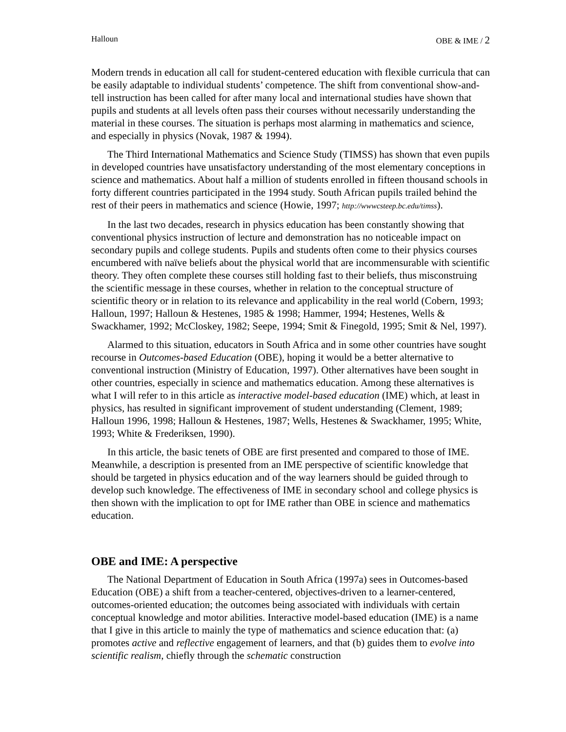Halloun OBE & IME / 2
Modern trends in education all call for student-centered education with flexible curricula that can be easily adaptable to individual students’ competence. The shift from conventional show-and-tell instruction has been called for after many local and international studies have shown that pupils and students at all levels often pass their courses without necessarily understanding the material in these courses. The situation is perhaps most alarming in mathematics and science, and especially in physics (Novak, 1987 & 1994).
The Third International Mathematics and Science Study (TIMSS) has shown that even pupils in developed countries have unsatisfactory understanding of the most elementary conceptions in science and mathematics. About half a million of students enrolled in fifteen thousand schools in forty different countries participated in the 1994 study. South African pupils trailed behind the rest of their peers in mathematics and science (Howie, 1997; http://wwwcsteep.bc.edu/timss).
In the last two decades, research in physics education has been constantly showing that conventional physics instruction of lecture and demonstration has no noticeable impact on secondary pupils and college students. Pupils and students often come to their physics courses encumbered with naïve beliefs about the physical world that are incommensurable with scientific theory. They often complete these courses still holding fast to their beliefs, thus misconstruing the scientific message in these courses, whether in relation to the conceptual structure of scientific theory or in relation to its relevance and applicability in the real world (Cobern, 1993; Halloun, 1997; Halloun & Hestenes, 1985 & 1998; Hammer, 1994; Hestenes, Wells & Swackhamer, 1992; McCloskey, 1982; Seepe, 1994; Smit & Finegold, 1995; Smit & Nel, 1997).
Alarmed to this situation, educators in South Africa and in some other countries have sought recourse in Outcomes-based Education (OBE), hoping it would be a better alternative to conventional instruction (Ministry of Education, 1997). Other alternatives have been sought in other countries, especially in science and mathematics education. Among these alternatives is what I will refer to in this article as interactive model-based education (IME) which, at least in physics, has resulted in significant improvement of student understanding (Clement, 1989; Halloun 1996, 1998; Halloun & Hestenes, 1987; Wells, Hestenes & Swackhamer, 1995; White, 1993; White & Frederiksen, 1990).
In this article, the basic tenets of OBE are first presented and compared to those of IME. Meanwhile, a description is presented from an IME perspective of scientific knowledge that should be targeted in physics education and of the way learners should be guided through to develop such knowledge. The effectiveness of IME in secondary school and college physics is then shown with the implication to opt for IME rather than OBE in science and mathematics education.
OBE and IME: A perspective
The National Department of Education in South Africa (1997a) sees in Outcomes-based Education (OBE) a shift from a teacher-centered, objectives-driven to a learner-centered, outcomes-oriented education; the outcomes being associated with individuals with certain conceptual knowledge and motor abilities. Interactive model-based education (IME) is a name that I give in this article to mainly the type of mathematics and science education that: (a) promotes active and reflective engagement of learners, and that (b) guides them to evolve into scientific realism, chiefly through the schematic construction